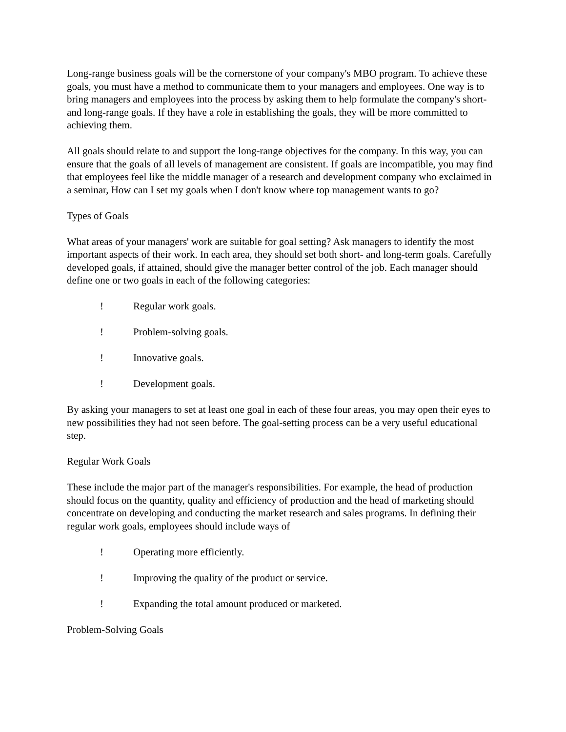Long-range business goals will be the cornerstone of your company's MBO program. To achieve these goals, you must have a method to communicate them to your managers and employees. One way is to bring managers and employees into the process by asking them to help formulate the company's short- and long-range goals. If they have a role in establishing the goals, they will be more committed to achieving them.
All goals should relate to and support the long-range objectives for the company. In this way, you can ensure that the goals of all levels of management are consistent. If goals are incompatible, you may find that employees feel like the middle manager of a research and development company who exclaimed in a seminar, How can I set my goals when I don't know where top management wants to go?
Types of Goals
What areas of your managers' work are suitable for goal setting? Ask managers to identify the most important aspects of their work. In each area, they should set both short- and long-term goals. Carefully developed goals, if attained, should give the manager better control of the job. Each manager should define one or two goals in each of the following categories:
! Regular work goals.
! Problem-solving goals.
! Innovative goals.
! Development goals.
By asking your managers to set at least one goal in each of these four areas, you may open their eyes to new possibilities they had not seen before. The goal-setting process can be a very useful educational step.
Regular Work Goals
These include the major part of the manager's responsibilities. For example, the head of production should focus on the quantity, quality and efficiency of production and the head of marketing should concentrate on developing and conducting the market research and sales programs. In defining their regular work goals, employees should include ways of
! Operating more efficiently.
! Improving the quality of the product or service.
! Expanding the total amount produced or marketed.
Problem-Solving Goals